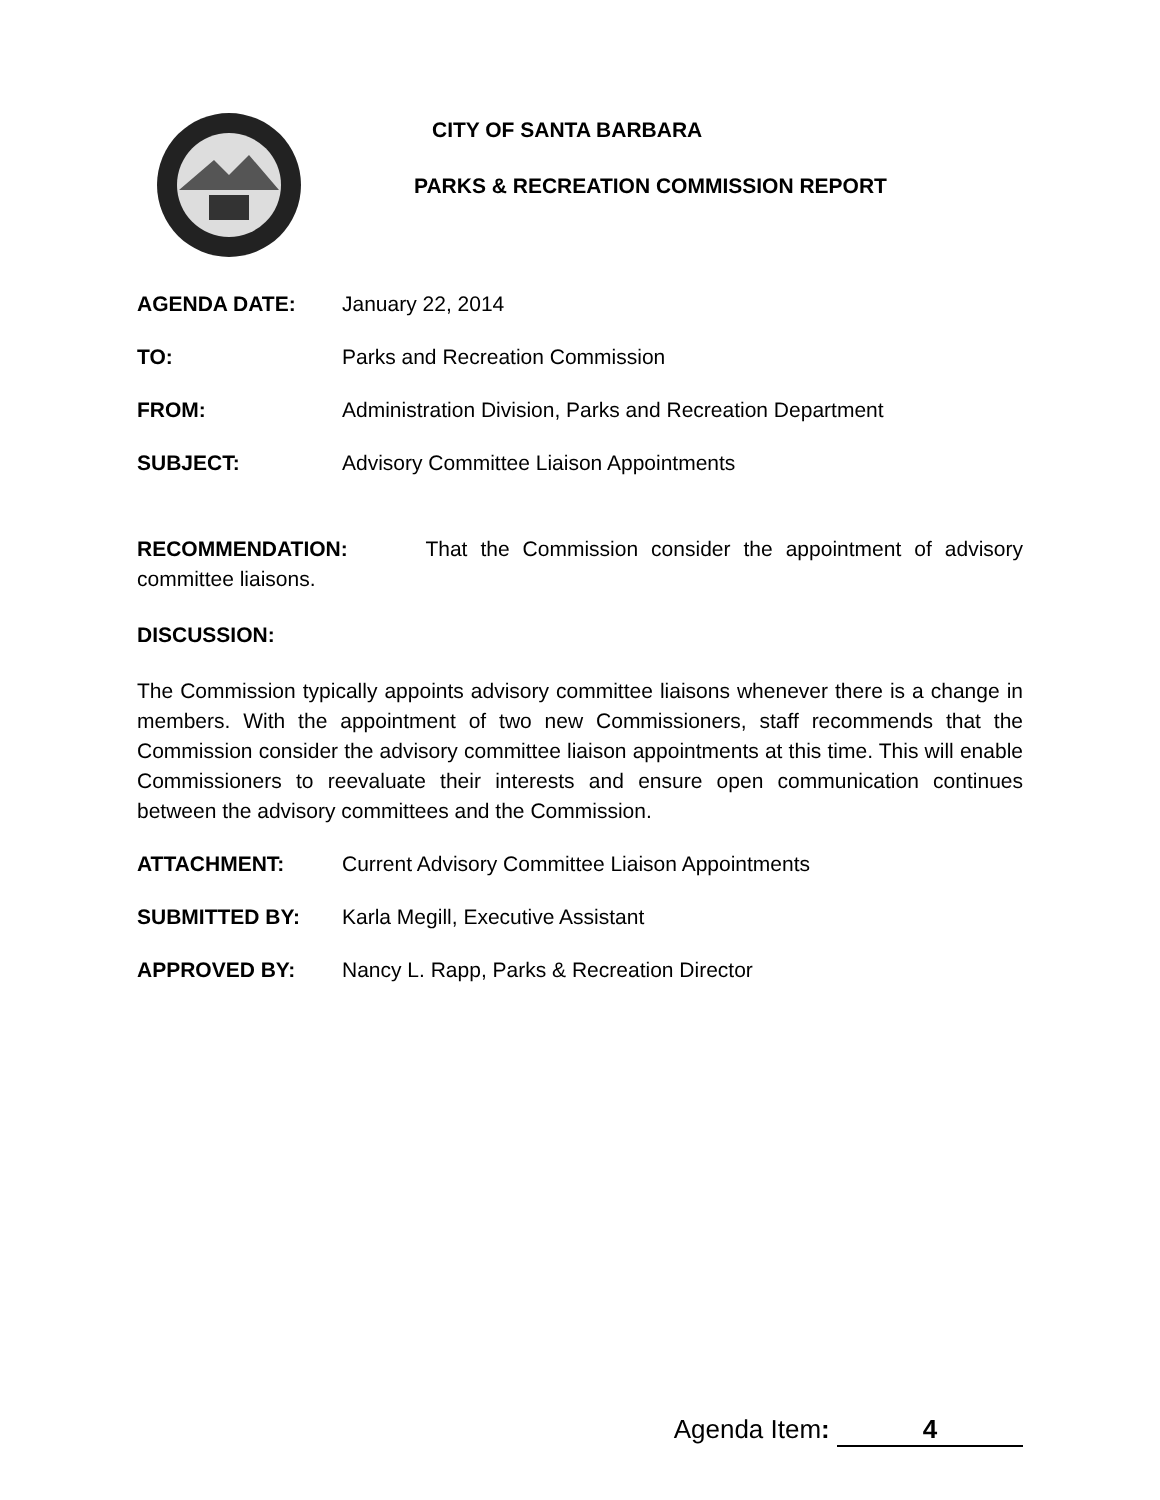CITY OF SANTA BARBARA
PARKS & RECREATION COMMISSION REPORT
AGENDA DATE: January 22, 2014
TO: Parks and Recreation Commission
FROM: Administration Division, Parks and Recreation Department
SUBJECT: Advisory Committee Liaison Appointments
RECOMMENDATION: That the Commission consider the appointment of advisory committee liaisons.
DISCUSSION:
The Commission typically appoints advisory committee liaisons whenever there is a change in members. With the appointment of two new Commissioners, staff recommends that the Commission consider the advisory committee liaison appointments at this time. This will enable Commissioners to reevaluate their interests and ensure open communication continues between the advisory committees and the Commission.
ATTACHMENT: Current Advisory Committee Liaison Appointments
SUBMITTED BY: Karla Megill, Executive Assistant
APPROVED BY: Nancy L. Rapp, Parks & Recreation Director
Agenda Item: 4